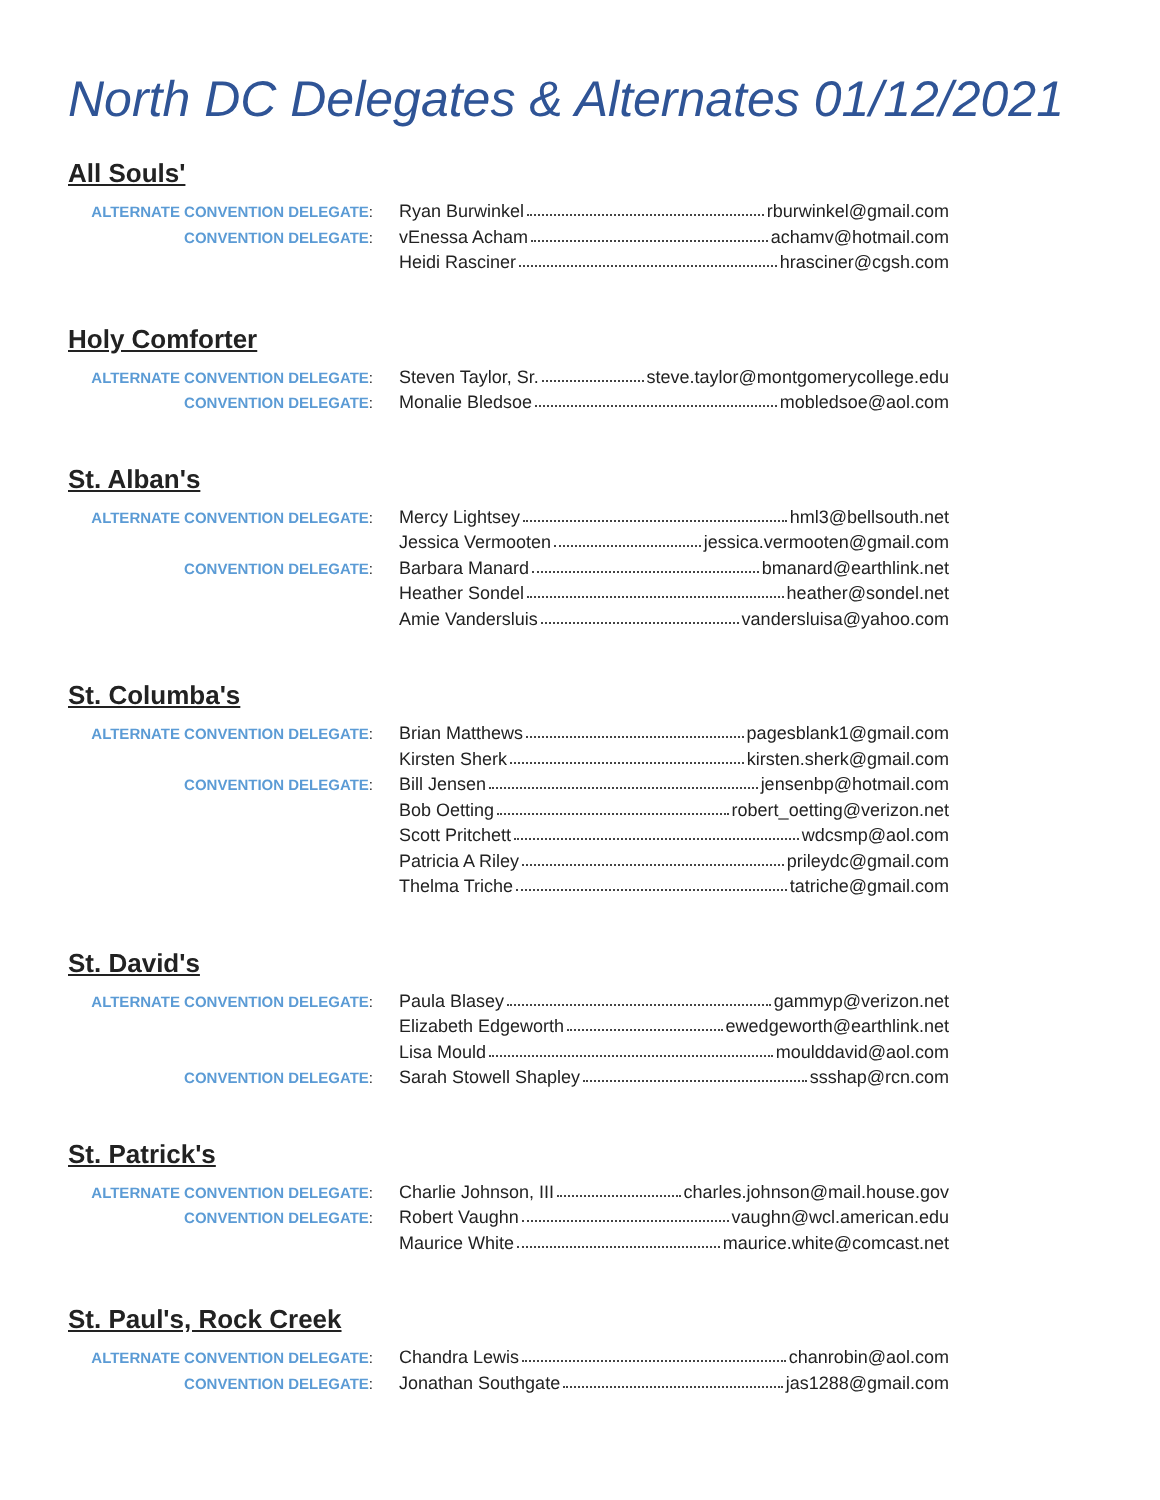North DC Delegates & Alternates 01/12/2021
All Souls'
| ALTERNATE CONVENTION DELEGATE : | Ryan Burwinkel rburwinkel@gmail.com |
| CONVENTION DELEGATE : | vEnessa Acham achamv@hotmail.com |
| | Heidi Rasciner hrasciner@cgsh.com |
Holy Comforter
| ALTERNATE CONVENTION DELEGATE : | Steven Taylor, Sr. steve.taylor@montgomerycollege.edu |
| CONVENTION DELEGATE : | Monalie Bledsoe mobledsoe@aol.com |
St. Alban's
| ALTERNATE CONVENTION DELEGATE : | Mercy Lightsey hml3@bellsouth.net |
| | Jessica Vermooten jessica.vermooten@gmail.com |
| CONVENTION DELEGATE : | Barbara Manard bmanard@earthlink.net |
| | Heather Sondel heather@sondel.net |
| | Amie Vandersluis vandersluisa@yahoo.com |
St. Columba's
| ALTERNATE CONVENTION DELEGATE : | Brian Matthews pagesblank1@gmail.com |
| | Kirsten Sherk kirsten.sherk@gmail.com |
| CONVENTION DELEGATE : | Bill Jensen jensenbp@hotmail.com |
| | Bob Oetting robert_oetting@verizon.net |
| | Scott Pritchett wdcsmp@aol.com |
| | Patricia A Riley prileydc@gmail.com |
| | Thelma Triche tatriche@gmail.com |
St. David's
| ALTERNATE CONVENTION DELEGATE : | Paula Blasey gammyp@verizon.net |
| | Elizabeth Edgeworth ewedgeworth@earthlink.net |
| | Lisa Mould moulddavid@aol.com |
| CONVENTION DELEGATE : | Sarah Stowell Shapley ssshap@rcn.com |
St. Patrick's
| ALTERNATE CONVENTION DELEGATE : | Charlie Johnson, III charles.johnson@mail.house.gov |
| CONVENTION DELEGATE : | Robert Vaughn vaughn@wcl.american.edu |
| | Maurice White maurice.white@comcast.net |
St. Paul's, Rock Creek
| ALTERNATE CONVENTION DELEGATE : | Chandra Lewis chanrobin@aol.com |
| CONVENTION DELEGATE : | Jonathan Southgate jas1288@gmail.com |